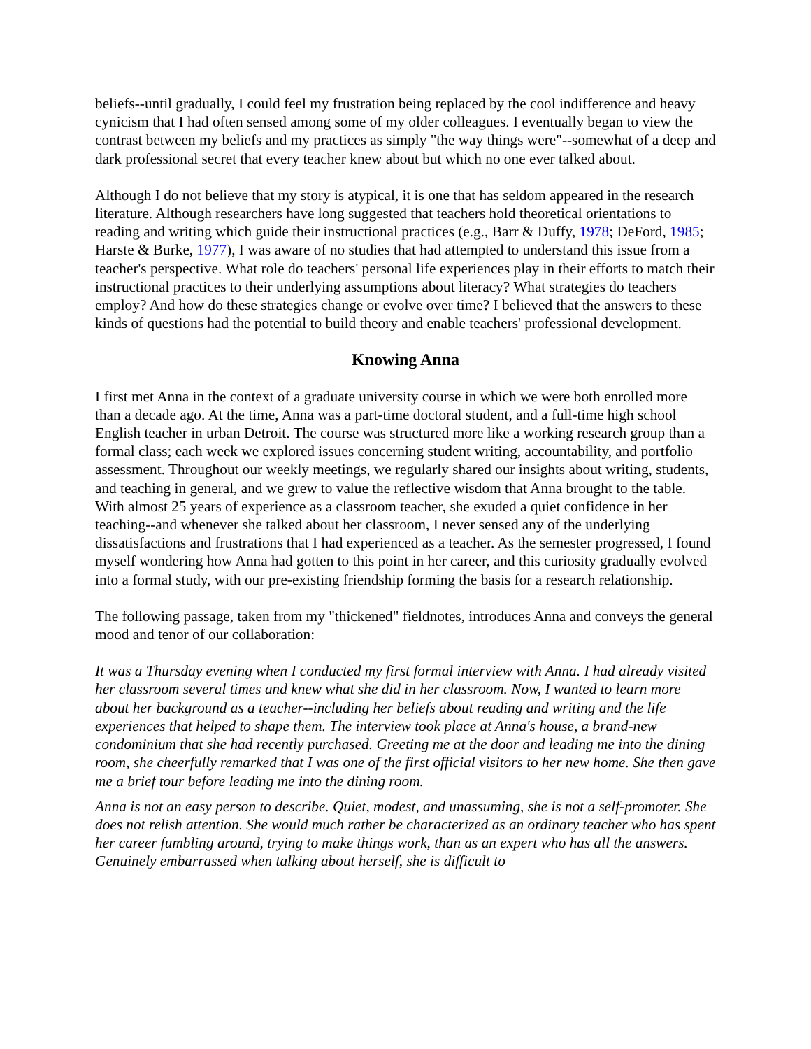beliefs--until gradually, I could feel my frustration being replaced by the cool indifference and heavy cynicism that I had often sensed among some of my older colleagues. I eventually began to view the contrast between my beliefs and my practices as simply "the way things were"--somewhat of a deep and dark professional secret that every teacher knew about but which no one ever talked about.
Although I do not believe that my story is atypical, it is one that has seldom appeared in the research literature. Although researchers have long suggested that teachers hold theoretical orientations to reading and writing which guide their instructional practices (e.g., Barr & Duffy, 1978; DeFord, 1985; Harste & Burke, 1977), I was aware of no studies that had attempted to understand this issue from a teacher's perspective. What role do teachers' personal life experiences play in their efforts to match their instructional practices to their underlying assumptions about literacy? What strategies do teachers employ? And how do these strategies change or evolve over time? I believed that the answers to these kinds of questions had the potential to build theory and enable teachers' professional development.
Knowing Anna
I first met Anna in the context of a graduate university course in which we were both enrolled more than a decade ago. At the time, Anna was a part-time doctoral student, and a full-time high school English teacher in urban Detroit. The course was structured more like a working research group than a formal class; each week we explored issues concerning student writing, accountability, and portfolio assessment. Throughout our weekly meetings, we regularly shared our insights about writing, students, and teaching in general, and we grew to value the reflective wisdom that Anna brought to the table. With almost 25 years of experience as a classroom teacher, she exuded a quiet confidence in her teaching--and whenever she talked about her classroom, I never sensed any of the underlying dissatisfactions and frustrations that I had experienced as a teacher. As the semester progressed, I found myself wondering how Anna had gotten to this point in her career, and this curiosity gradually evolved into a formal study, with our pre-existing friendship forming the basis for a research relationship.
The following passage, taken from my "thickened" fieldnotes, introduces Anna and conveys the general mood and tenor of our collaboration:
It was a Thursday evening when I conducted my first formal interview with Anna. I had already visited her classroom several times and knew what she did in her classroom. Now, I wanted to learn more about her background as a teacher--including her beliefs about reading and writing and the life experiences that helped to shape them. The interview took place at Anna's house, a brand-new condominium that she had recently purchased. Greeting me at the door and leading me into the dining room, she cheerfully remarked that I was one of the first official visitors to her new home. She then gave me a brief tour before leading me into the dining room.
Anna is not an easy person to describe. Quiet, modest, and unassuming, she is not a self-promoter. She does not relish attention. She would much rather be characterized as an ordinary teacher who has spent her career fumbling around, trying to make things work, than as an expert who has all the answers. Genuinely embarrassed when talking about herself, she is difficult to